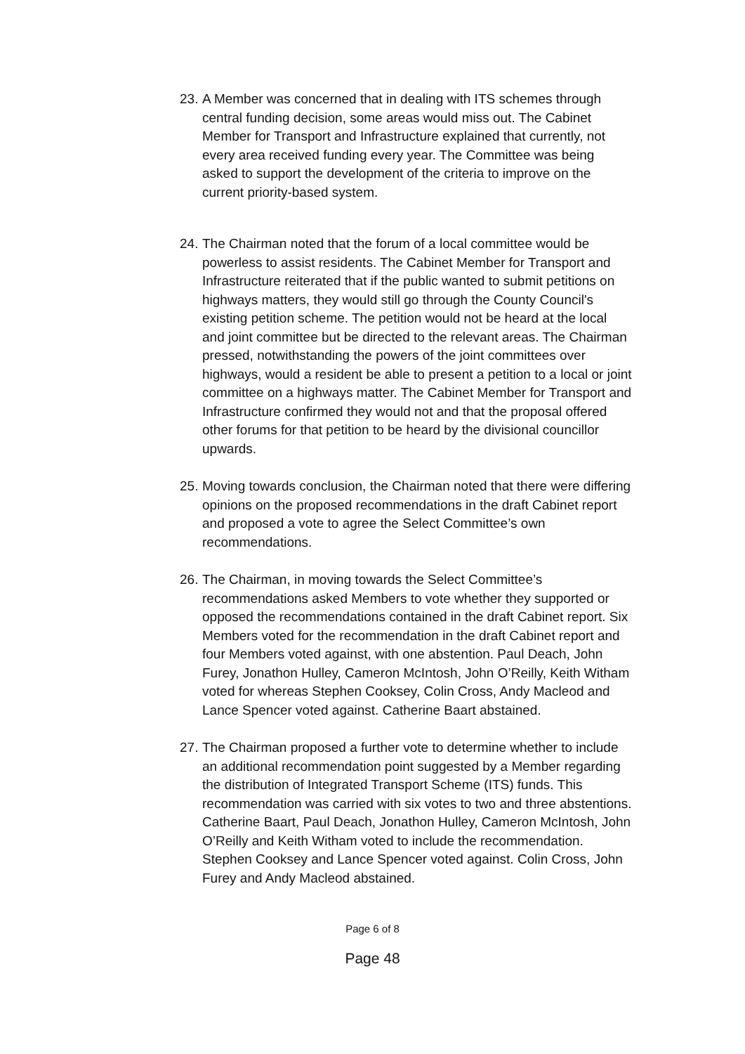23.
A Member was concerned that in dealing with ITS schemes through central funding decision, some areas would miss out. The Cabinet Member for Transport and Infrastructure explained that currently, not every area received funding every year. The Committee was being asked to support the development of the criteria to improve on the current priority-based system.
24.
The Chairman noted that the forum of a local committee would be powerless to assist residents. The Cabinet Member for Transport and Infrastructure reiterated that if the public wanted to submit petitions on highways matters, they would still go through the County Council's existing petition scheme. The petition would not be heard at the local and joint committee but be directed to the relevant areas. The Chairman pressed, notwithstanding the powers of the joint committees over highways, would a resident be able to present a petition to a local or joint committee on a highways matter. The Cabinet Member for Transport and Infrastructure confirmed they would not and that the proposal offered other forums for that petition to be heard by the divisional councillor upwards.
25.
Moving towards conclusion, the Chairman noted that there were differing opinions on the proposed recommendations in the draft Cabinet report and proposed a vote to agree the Select Committee’s own recommendations.
26.
The Chairman, in moving towards the Select Committee’s recommendations asked Members to vote whether they supported or opposed the recommendations contained in the draft Cabinet report. Six Members voted for the recommendation in the draft Cabinet report and four Members voted against, with one abstention. Paul Deach, John Furey, Jonathon Hulley, Cameron McIntosh, John O’Reilly, Keith Witham voted for whereas Stephen Cooksey, Colin Cross, Andy Macleod and Lance Spencer voted against. Catherine Baart abstained.
27.
The Chairman proposed a further vote to determine whether to include an additional recommendation point suggested by a Member regarding the distribution of Integrated Transport Scheme (ITS) funds. This recommendation was carried with six votes to two and three abstentions. Catherine Baart, Paul Deach, Jonathon Hulley, Cameron McIntosh, John O’Reilly and Keith Witham voted to include the recommendation. Stephen Cooksey and Lance Spencer voted against. Colin Cross, John Furey and Andy Macleod abstained.
Page 6 of 8
Page 48